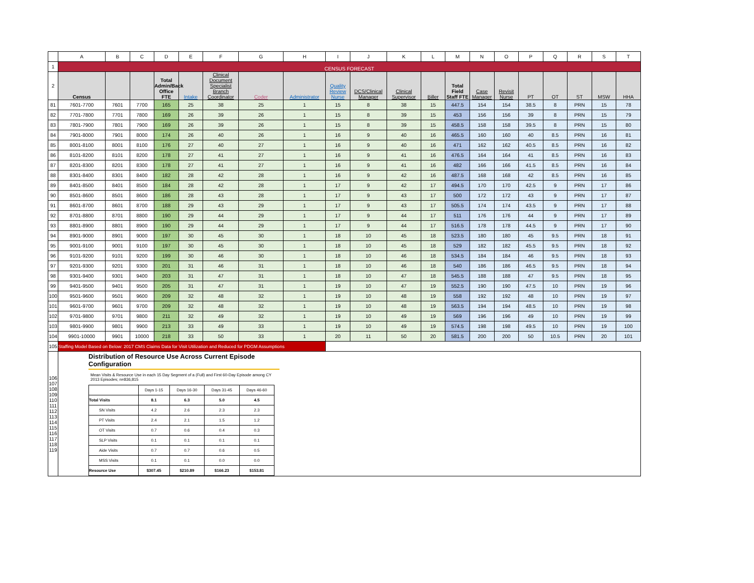| | A | B | C | D | E | F | G | H | I | J | K | L | M | N | O | P | Q | R | S | T |
| 1 | CENSUS FORECAST | | | | | | | | | | | | | | | | | | | |
| 2 | Census | | | Total Admin/Back Office FTE | Intake | Clinical Document Specialist Branch Coordinator | Coder | Administrator | Quality Review Nurse | DCS/Clinical Manager | Clinical Supervisor | Biller | Total Field Staff FTE | Case Manager | Revisit Nurse | PT | OT | ST | MSW | HHA |
| 81 | 7601-7700 | 7601 | 7700 | 165 | 25 | 38 | 25 | 1 | 15 | 8 | 38 | 15 | 447.5 | 154 | 154 | 38.5 | 8 | PRN | 15 | 78 |
| 82 | 7701-7800 | 7701 | 7800 | 169 | 26 | 39 | 26 | 1 | 15 | 8 | 39 | 15 | 453 | 156 | 156 | 39 | 8 | PRN | 15 | 79 |
| 83 | 7801-7900 | 7801 | 7900 | 169 | 26 | 39 | 26 | 1 | 15 | 8 | 39 | 15 | 458.5 | 158 | 158 | 39.5 | 8 | PRN | 15 | 80 |
| 84 | 7901-8000 | 7901 | 8000 | 174 | 26 | 40 | 26 | 1 | 16 | 9 | 40 | 16 | 465.5 | 160 | 160 | 40 | 8.5 | PRN | 16 | 81 |
| 85 | 8001-8100 | 8001 | 8100 | 176 | 27 | 40 | 27 | 1 | 16 | 9 | 40 | 16 | 471 | 162 | 162 | 40.5 | 8.5 | PRN | 16 | 82 |
| 86 | 8101-8200 | 8101 | 8200 | 178 | 27 | 41 | 27 | 1 | 16 | 9 | 41 | 16 | 476.5 | 164 | 164 | 41 | 8.5 | PRN | 16 | 83 |
| 87 | 8201-8300 | 8201 | 8300 | 178 | 27 | 41 | 27 | 1 | 16 | 9 | 41 | 16 | 482 | 166 | 166 | 41.5 | 8.5 | PRN | 16 | 84 |
| 88 | 8301-8400 | 8301 | 8400 | 182 | 28 | 42 | 28 | 1 | 16 | 9 | 42 | 16 | 487.5 | 168 | 168 | 42 | 8.5 | PRN | 16 | 85 |
| 89 | 8401-8500 | 8401 | 8500 | 184 | 28 | 42 | 28 | 1 | 17 | 9 | 42 | 17 | 494.5 | 170 | 170 | 42.5 | 9 | PRN | 17 | 86 |
| 90 | 8501-8600 | 8501 | 8600 | 186 | 28 | 43 | 28 | 1 | 17 | 9 | 43 | 17 | 500 | 172 | 172 | 43 | 9 | PRN | 17 | 87 |
| 91 | 8601-8700 | 8601 | 8700 | 188 | 29 | 43 | 29 | 1 | 17 | 9 | 43 | 17 | 505.5 | 174 | 174 | 43.5 | 9 | PRN | 17 | 88 |
| 92 | 8701-8800 | 8701 | 8800 | 190 | 29 | 44 | 29 | 1 | 17 | 9 | 44 | 17 | 511 | 176 | 176 | 44 | 9 | PRN | 17 | 89 |
| 93 | 8801-8900 | 8801 | 8900 | 190 | 29 | 44 | 29 | 1 | 17 | 9 | 44 | 17 | 516.5 | 178 | 178 | 44.5 | 9 | PRN | 17 | 90 |
| 94 | 8901-9000 | 8901 | 9000 | 197 | 30 | 45 | 30 | 1 | 18 | 10 | 45 | 18 | 523.5 | 180 | 180 | 45 | 9.5 | PRN | 18 | 91 |
| 95 | 9001-9100 | 9001 | 9100 | 197 | 30 | 45 | 30 | 1 | 18 | 10 | 45 | 18 | 529 | 182 | 182 | 45.5 | 9.5 | PRN | 18 | 92 |
| 96 | 9101-9200 | 9101 | 9200 | 199 | 30 | 46 | 30 | 1 | 18 | 10 | 46 | 18 | 534.5 | 184 | 184 | 46 | 9.5 | PRN | 18 | 93 |
| 97 | 9201-9300 | 9201 | 9300 | 201 | 31 | 46 | 31 | 1 | 18 | 10 | 46 | 18 | 540 | 186 | 186 | 46.5 | 9.5 | PRN | 18 | 94 |
| 98 | 9301-9400 | 9301 | 9400 | 203 | 31 | 47 | 31 | 1 | 18 | 10 | 47 | 18 | 545.5 | 188 | 188 | 47 | 9.5 | PRN | 18 | 95 |
| 99 | 9401-9500 | 9401 | 9500 | 205 | 31 | 47 | 31 | 1 | 19 | 10 | 47 | 19 | 552.5 | 190 | 190 | 47.5 | 10 | PRN | 19 | 96 |
| 100 | 9501-9600 | 9501 | 9600 | 209 | 32 | 48 | 32 | 1 | 19 | 10 | 48 | 19 | 558 | 192 | 192 | 48 | 10 | PRN | 19 | 97 |
| 101 | 9601-9700 | 9601 | 9700 | 209 | 32 | 48 | 32 | 1 | 19 | 10 | 48 | 19 | 563.5 | 194 | 194 | 48.5 | 10 | PRN | 19 | 98 |
| 102 | 9701-9800 | 9701 | 9800 | 211 | 32 | 49 | 32 | 1 | 19 | 10 | 49 | 19 | 569 | 196 | 196 | 49 | 10 | PRN | 19 | 99 |
| 103 | 9801-9900 | 9801 | 9900 | 213 | 33 | 49 | 33 | 1 | 19 | 10 | 49 | 19 | 574.5 | 198 | 198 | 49.5 | 10 | PRN | 19 | 100 |
| 104 | 9901-10000 | 9901 | 10000 | 218 | 33 | 50 | 33 | 1 | 20 | 11 | 50 | 20 | 581.5 | 200 | 200 | 50 | 10.5 | PRN | 20 | 101 |
| 105 | Staffing Model Based on Below: 2017 CMS Claims Data for Visit Utilization and Reduced for PDGM Assumptions | | | | | | | | | | | | | | | | | | | |
| 106 107 108 109 110 111 112 113 114 115 116 117 118 119 | Distribution of Resource Use Across Current Episode Configuration Mean Visits & Resource Use in each 15 Day Segment of a (Full) and First 60-Day Episode among CY 2013 Episodes; n=836,815 / / Days 1-15 / Days 16-30 / Days 31-45 / Days 46-60 / / Total Visits / 8.1 / 6.3 / 5.0 / 4.5 / / SN Visits / 4.2 / 2.6 / 2.3 / 2.3 / / PT Visits / 2.4 / 2.1 / 1.5 / 1.2 / / OT Visits / 0.7 / 0.6 / 0.4 / 0.3 / / SLP Visits / 0.1 / 0.1 / 0.1 / 0.1 / / Aide Visits / 0.7 / 0.7 / 0.6 / 0.5 / / MSS Visits / 0.1 / 0.1 / 0.0 / 0.0 / / Resource Use / $307.45 / $210.89 / $166.23 / $153.81 / | | | | | | | | | | | | | | | | | | | |